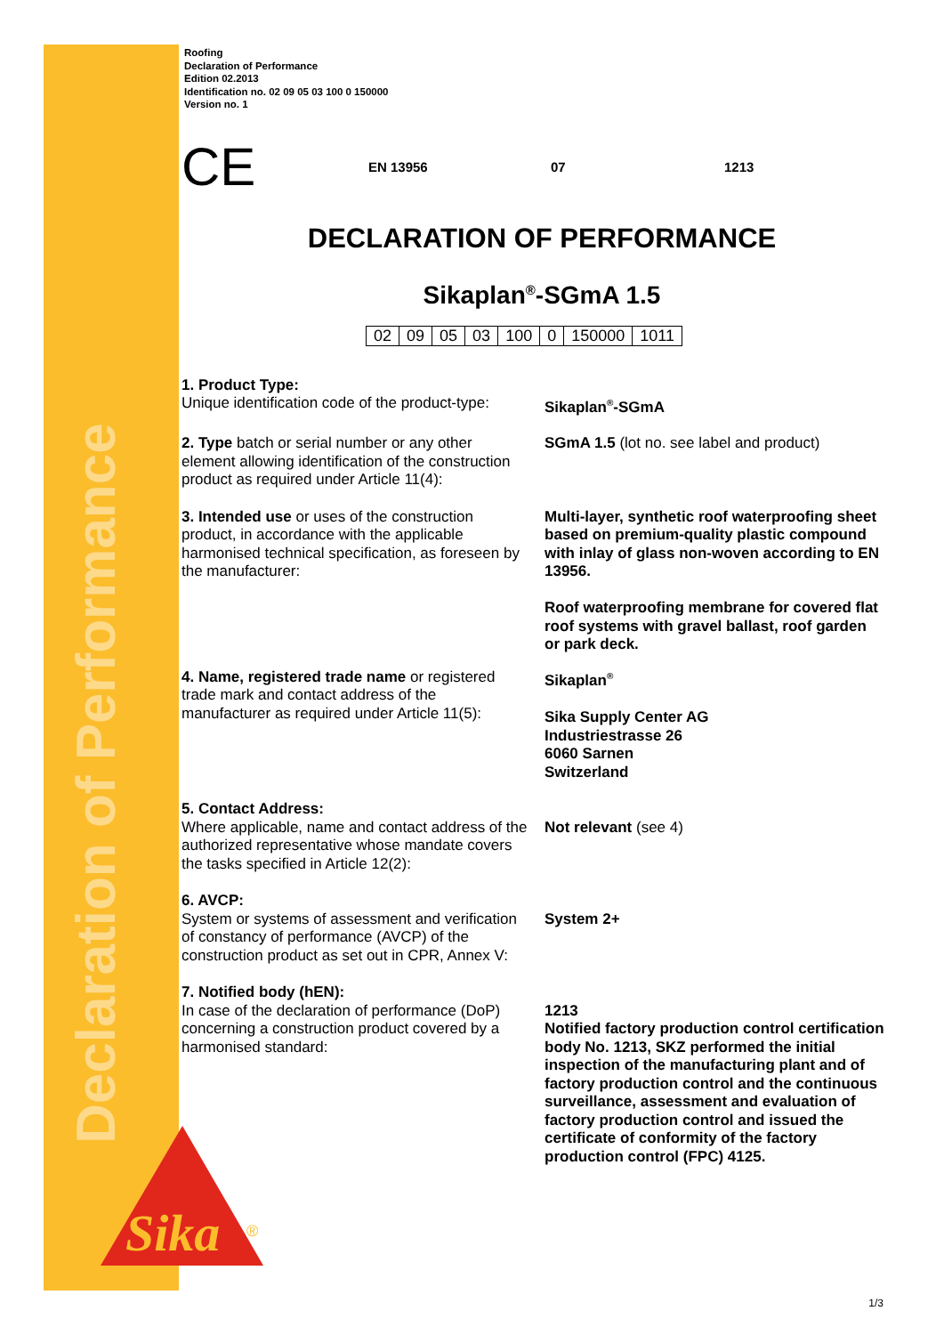Declaration of Performance
Sika
®
Roofing
Declaration of Performance
Edition 02.2013
Identification no. 02 09 05 03 100 0 150000
Version no. 1
CE EN 13956 07 1213
DECLARATION OF PERFORMANCE
Sikaplan<sup>®</sup>-SGmA 1.5
| 02 | 09 | 05 | 03 | 100 | 0 | 150000 | 1011 |
1. Product Type:
Unique identification code of the product-type:
Sikaplan<sup>®</sup>-SGmA
2. Type batch or serial number or any other element allowing identification of the construction product as required under Article 11(4):
SGmA 1.5 (lot no. see label and product)
3. Intended use or uses of the construction product, in accordance with the applicable harmonised technical specification, as foreseen by the manufacturer:
Multi-layer, synthetic roof waterproofing sheet based on premium-quality plastic compound with inlay of glass non-woven according to EN 13956.
Roof waterproofing membrane for covered flat roof systems with gravel ballast, roof garden or park deck.
4. Name, registered trade name or registered trade mark and contact address of the manufacturer as required under Article 11(5):
Sikaplan<sup>®</sup>
Sika Supply Center AG
Industriestrasse 26
6060 Sarnen
Switzerland
5. Contact Address:
Where applicable, name and contact address of the authorized representative whose mandate covers the tasks specified in Article 12(2):
Not relevant (see 4)
6. AVCP:
System or systems of assessment and verification of constancy of performance (AVCP) of the construction product as set out in CPR, Annex V:
System 2+
7. Notified body (hEN):
In case of the declaration of performance (DoP) concerning a construction product covered by a harmonised standard:
1213
Notified factory production control certification body No. 1213, SKZ performed the initial inspection of the manufacturing plant and of factory production control and the continuous surveillance, assessment and evaluation of factory production control and issued the certificate of conformity of the factory production control (FPC) 4125.
1/3